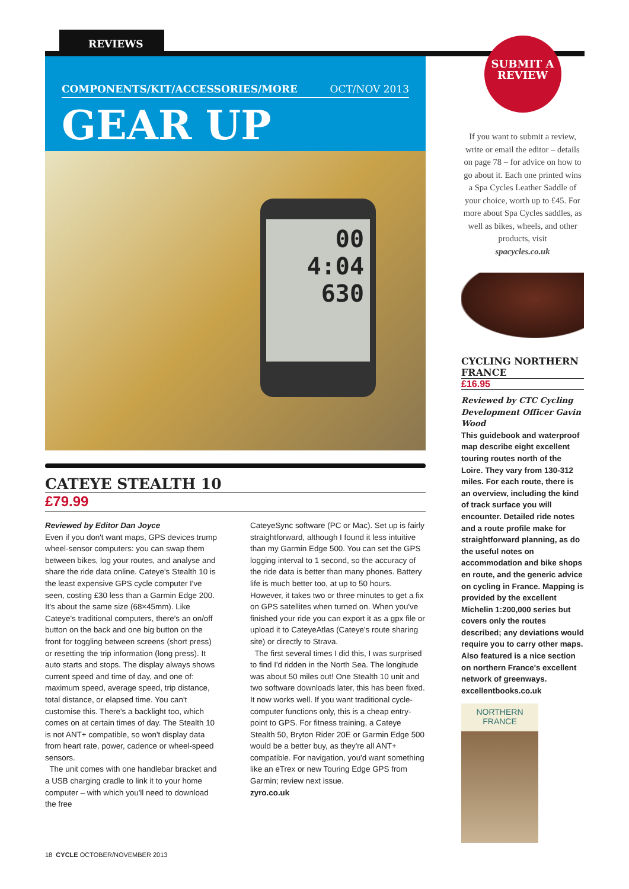REVIEWS
COMPONENTS/KIT/ACCESSORIES/MORE OCT/NOV 2013
GEAR UP
00
4:04
630
CATEYE STEALTH 10
£79.99
Reviewed by Editor Dan Joyce
Even if you don't want maps, GPS devices trump wheel-sensor computers: you can swap them between bikes, log your routes, and analyse and share the ride data online. Cateye's Stealth 10 is the least expensive GPS cycle computer I've seen, costing £30 less than a Garmin Edge 200. It's about the same size (68×45mm). Like Cateye's traditional computers, there's an on/off button on the back and one big button on the front for toggling between screens (short press) or resetting the trip information (long press). It auto starts and stops. The display always shows current speed and time of day, and one of: maximum speed, average speed, trip distance, total distance, or elapsed time. You can't customise this. There's a backlight too, which comes on at certain times of day. The Stealth 10 is not ANT+ compatible, so won't display data from heart rate, power, cadence or wheel-speed sensors.
The unit comes with one handlebar bracket and a USB charging cradle to link it to your home computer – with which you'll need to download the free
CateyeSync software (PC or Mac). Set up is fairly straightforward, although I found it less intuitive than my Garmin Edge 500. You can set the GPS logging interval to 1 second, so the accuracy of the ride data is better than many phones. Battery life is much better too, at up to 50 hours. However, it takes two or three minutes to get a fix on GPS satellites when turned on. When you've finished your ride you can export it as a gpx file or upload it to CateyeAtlas (Cateye's route sharing site) or directly to Strava.
The first several times I did this, I was surprised to find I'd ridden in the North Sea. The longitude was about 50 miles out! One Stealth 10 unit and two software downloads later, this has been fixed. It now works well. If you want traditional cycle-computer functions only, this is a cheap entry-point to GPS. For fitness training, a Cateye Stealth 50, Bryton Rider 20E or Garmin Edge 500 would be a better buy, as they're all ANT+ compatible. For navigation, you'd want something like an eTrex or new Touring Edge GPS from Garmin; review next issue.
zyro.co.uk
SUBMIT A
REVIEW
If you want to submit a review, write or email the editor – details on page 78 – for advice on how to go about it. Each one printed wins a Spa Cycles Leather Saddle of your choice, worth up to £45. For more about Spa Cycles saddles, as well as bikes, wheels, and other products, visit
spacycles.co.uk
CYCLING NORTHERN FRANCE
£16.95
Reviewed by CTC Cycling Development Officer Gavin Wood
This guidebook and waterproof map describe eight excellent touring routes north of the Loire. They vary from 130-312 miles. For each route, there is an overview, including the kind of track surface you will encounter. Detailed ride notes and a route profile make for straightforward planning, as do the useful notes on accommodation and bike shops en route, and the generic advice on cycling in France. Mapping is provided by the excellent Michelin 1:200,000 series but covers only the routes described; any deviations would require you to carry other maps. Also featured is a nice section on northern France's excellent network of greenways.
excellentbooks.co.uk
NORTHERN
FRANCE
18 CYCLE OCTOBER/NOVEMBER 2013